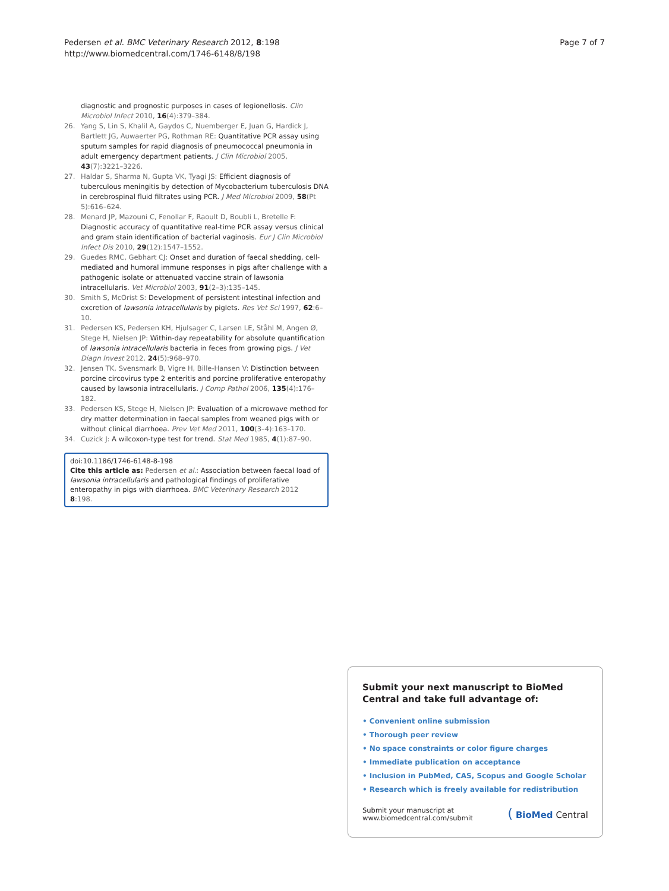Pedersen et al. BMC Veterinary Research 2012, 8:198
http://www.biomedcentral.com/1746-6148/8/198
Page 7 of 7
diagnostic and prognostic purposes in cases of legionellosis. Clin Microbiol Infect 2010, 16(4):379–384.
26. Yang S, Lin S, Khalil A, Gaydos C, Nuemberger E, Juan G, Hardick J, Bartlett JG, Auwaerter PG, Rothman RE: Quantitative PCR assay using sputum samples for rapid diagnosis of pneumococcal pneumonia in adult emergency department patients. J Clin Microbiol 2005, 43(7):3221–3226.
27. Haldar S, Sharma N, Gupta VK, Tyagi JS: Efficient diagnosis of tuberculous meningitis by detection of Mycobacterium tuberculosis DNA in cerebrospinal fluid filtrates using PCR. J Med Microbiol 2009, 58(Pt 5):616–624.
28. Menard JP, Mazouni C, Fenollar F, Raoult D, Boubli L, Bretelle F: Diagnostic accuracy of quantitative real-time PCR assay versus clinical and gram stain identification of bacterial vaginosis. Eur J Clin Microbiol Infect Dis 2010, 29(12):1547–1552.
29. Guedes RMC, Gebhart CJ: Onset and duration of faecal shedding, cell-mediated and humoral immune responses in pigs after challenge with a pathogenic isolate or attenuated vaccine strain of lawsonia intracellularis. Vet Microbiol 2003, 91(2–3):135–145.
30. Smith S, McOrist S: Development of persistent intestinal infection and excretion of lawsonia intracellularis by piglets. Res Vet Sci 1997, 62:6–10.
31. Pedersen KS, Pedersen KH, Hjulsager C, Larsen LE, Ståhl M, Angen Ø, Stege H, Nielsen JP: Within-day repeatability for absolute quantification of lawsonia intracellularis bacteria in feces from growing pigs. J Vet Diagn Invest 2012, 24(5):968–970.
32. Jensen TK, Svensmark B, Vigre H, Bille-Hansen V: Distinction between porcine circovirus type 2 enteritis and porcine proliferative enteropathy caused by lawsonia intracellularis. J Comp Pathol 2006, 135(4):176–182.
33. Pedersen KS, Stege H, Nielsen JP: Evaluation of a microwave method for dry matter determination in faecal samples from weaned pigs with or without clinical diarrhoea. Prev Vet Med 2011, 100(3–4):163–170.
34. Cuzick J: A wilcoxon-type test for trend. Stat Med 1985, 4(1):87–90.
doi:10.1186/1746-6148-8-198
Cite this article as: Pedersen et al.: Association between faecal load of lawsonia intracellularis and pathological findings of proliferative enteropathy in pigs with diarrhoea. BMC Veterinary Research 2012 8:198.
Submit your next manuscript to BioMed Central and take full advantage of:
• Convenient online submission
• Thorough peer review
• No space constraints or color figure charges
• Immediate publication on acceptance
• Inclusion in PubMed, CAS, Scopus and Google Scholar
• Research which is freely available for redistribution
Submit your manuscript at
www.biomedcentral.com/submit
( BioMed Central